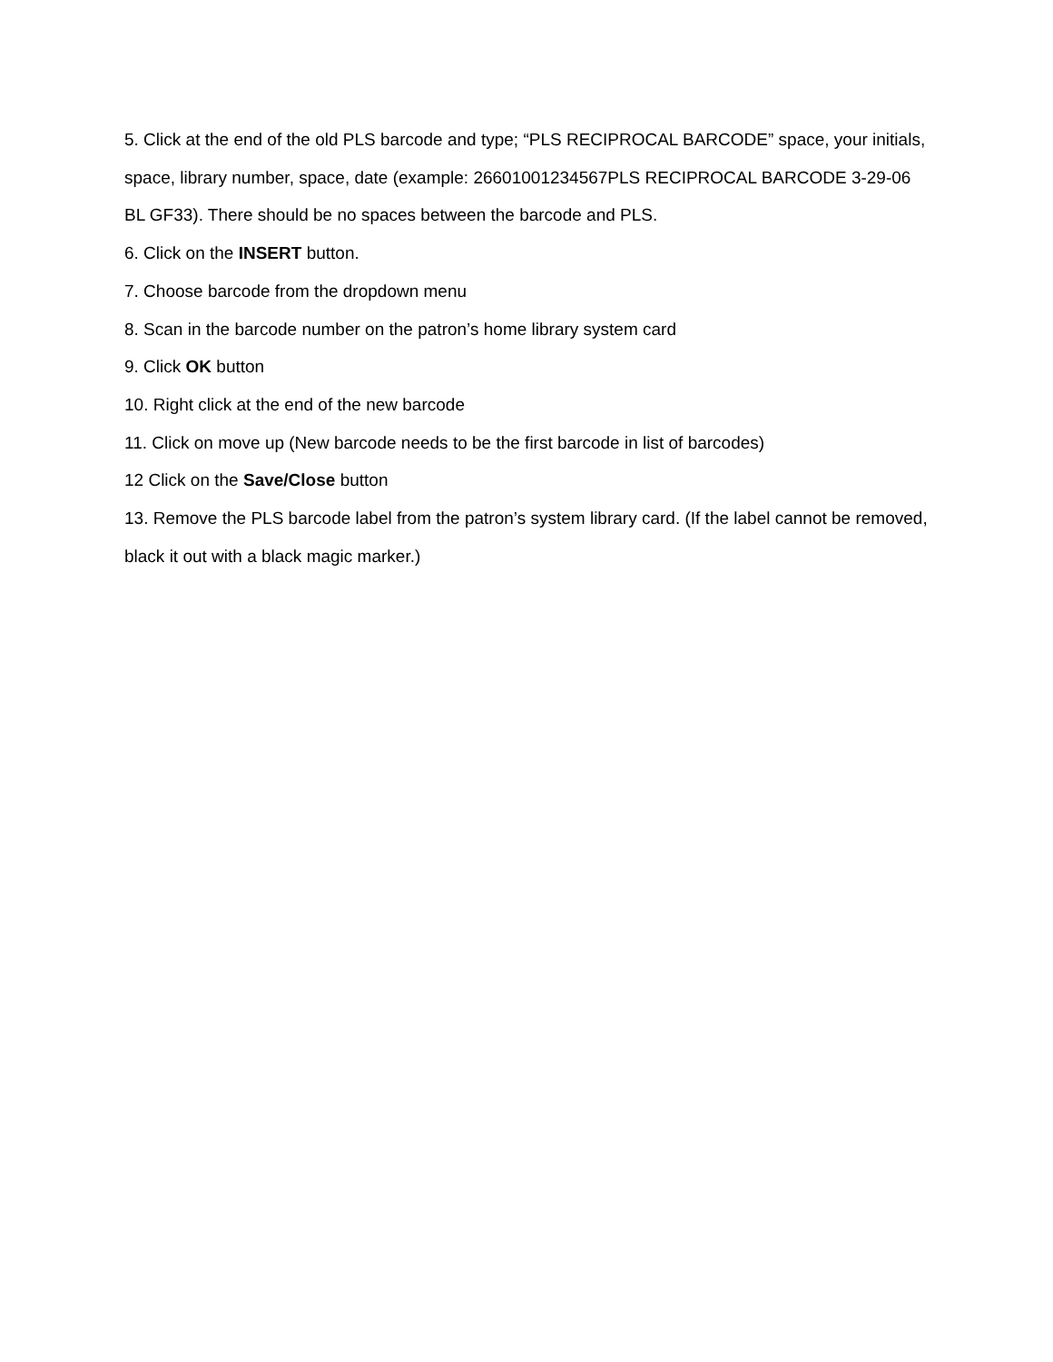5. Click at the end of the old PLS barcode and type; “PLS RECIPROCAL BARCODE” space, your initials, space, library number, space, date (example: 26601001234567PLS RECIPROCAL BARCODE 3-29-06 BL GF33). There should be no spaces between the barcode and PLS.
6. Click on the INSERT button.
7. Choose barcode from the dropdown menu
8. Scan in the barcode number on the patron’s home library system card
9. Click OK button
10. Right click at the end of the new barcode
11. Click on move up (New barcode needs to be the first barcode in list of barcodes)
12 Click on the Save/Close button
13. Remove the PLS barcode label from the patron’s system library card. (If the label cannot be removed, black it out with a black magic marker.)